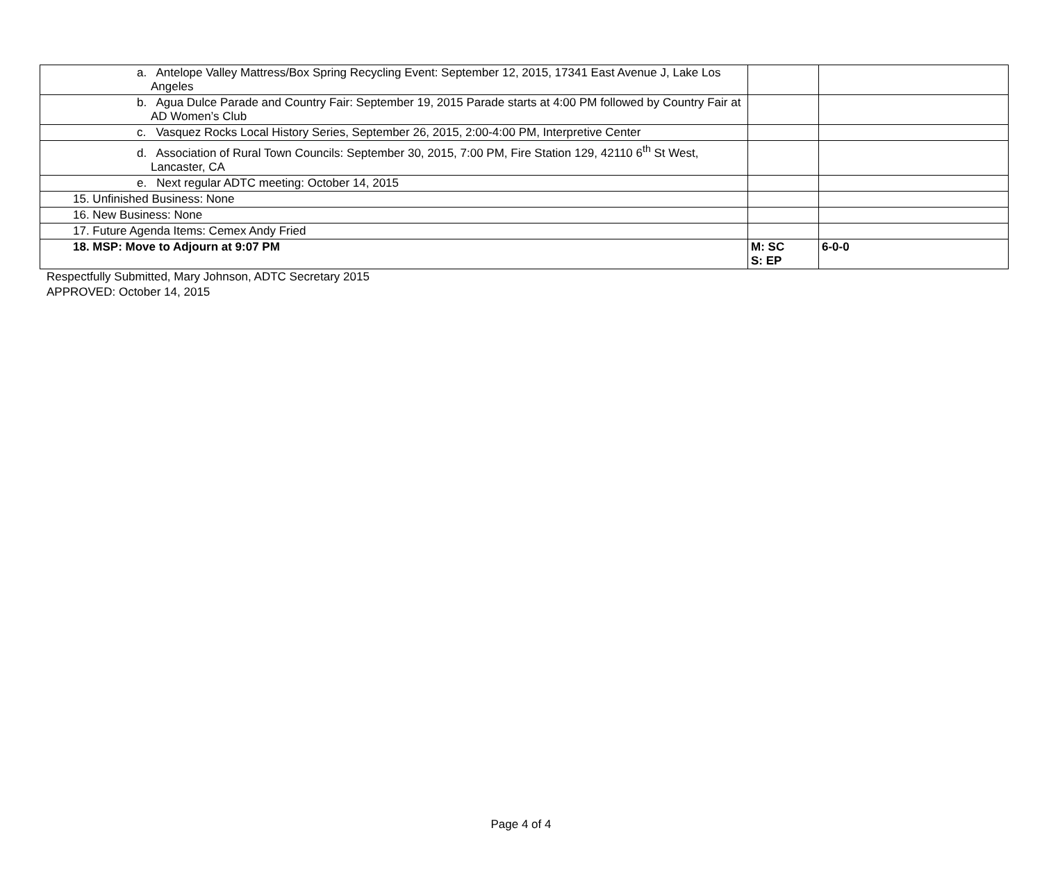| a. Antelope Valley Mattress/Box Spring Recycling Event: September 12, 2015, 17341 East Avenue J, Lake Los Angeles | | |
| b. Agua Dulce Parade and Country Fair: September 19, 2015 Parade starts at 4:00 PM followed by Country Fair at AD Women’s Club | | |
| c. Vasquez Rocks Local History Series, September 26, 2015, 2:00-4:00 PM, Interpretive Center | | |
| d. Association of Rural Town Councils: September 30, 2015, 7:00 PM, Fire Station 129, 42110 6<sup>th</sup> St West, Lancaster, CA | | |
| e. Next regular ADTC meeting: October 14, 2015 | | |
| 15. Unfinished Business: None | | |
| 16. New Business: None | | |
| 17. Future Agenda Items: Cemex Andy Fried | | |
| 18. MSP: Move to Adjourn at 9:07 PM | M: SC S: EP | 6-0-0 |
Respectfully Submitted, Mary Johnson, ADTC Secretary 2015
APPROVED: October 14, 2015
Page 4 of 4